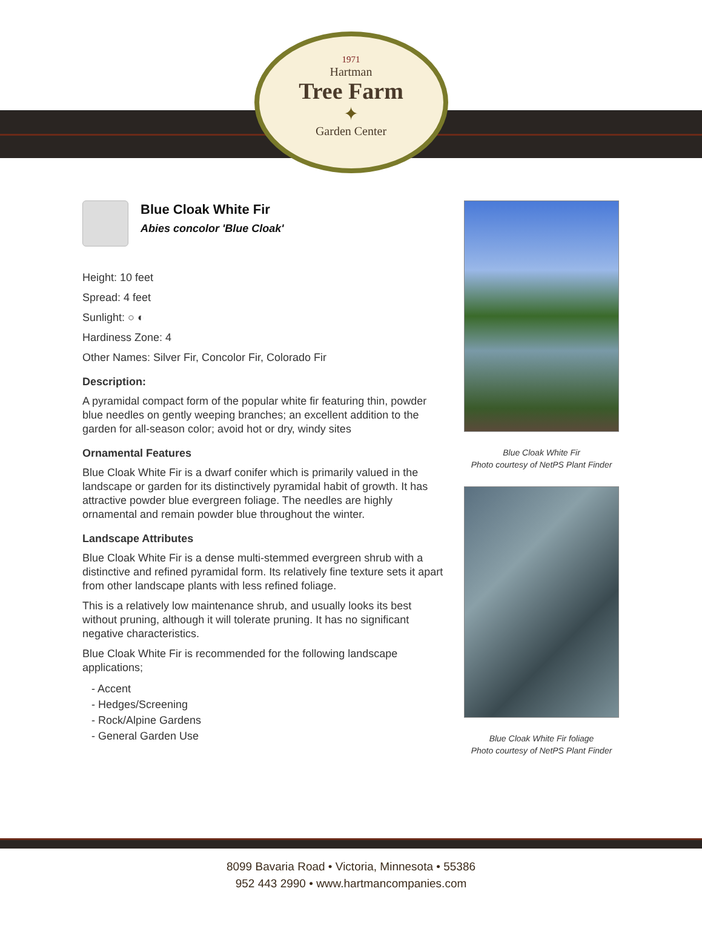1971
Hartman
Tree Farm
✦
Garden Center
Blue Cloak White Fir
Abies concolor 'Blue Cloak'
Height: 10 feet
Spread: 4 feet
Sunlight: ○ ◐
Hardiness Zone: 4
Other Names: Silver Fir, Concolor Fir, Colorado Fir
Description:
A pyramidal compact form of the popular white fir featuring thin, powder blue needles on gently weeping branches; an excellent addition to the garden for all-season color; avoid hot or dry, windy sites
Ornamental Features
Blue Cloak White Fir is a dwarf conifer which is primarily valued in the landscape or garden for its distinctively pyramidal habit of growth. It has attractive powder blue evergreen foliage. The needles are highly ornamental and remain powder blue throughout the winter.
Landscape Attributes
Blue Cloak White Fir is a dense multi-stemmed evergreen shrub with a distinctive and refined pyramidal form. Its relatively fine texture sets it apart from other landscape plants with less refined foliage.
This is a relatively low maintenance shrub, and usually looks its best without pruning, although it will tolerate pruning. It has no significant negative characteristics.
Blue Cloak White Fir is recommended for the following landscape applications;
- Accent
- Hedges/Screening
- Rock/Alpine Gardens
- General Garden Use
Blue Cloak White Fir
Photo courtesy of NetPS Plant Finder
Blue Cloak White Fir foliage
Photo courtesy of NetPS Plant Finder
8099 Bavaria Road • Victoria, Minnesota • 55386
952 443 2990 • www.hartmancompanies.com